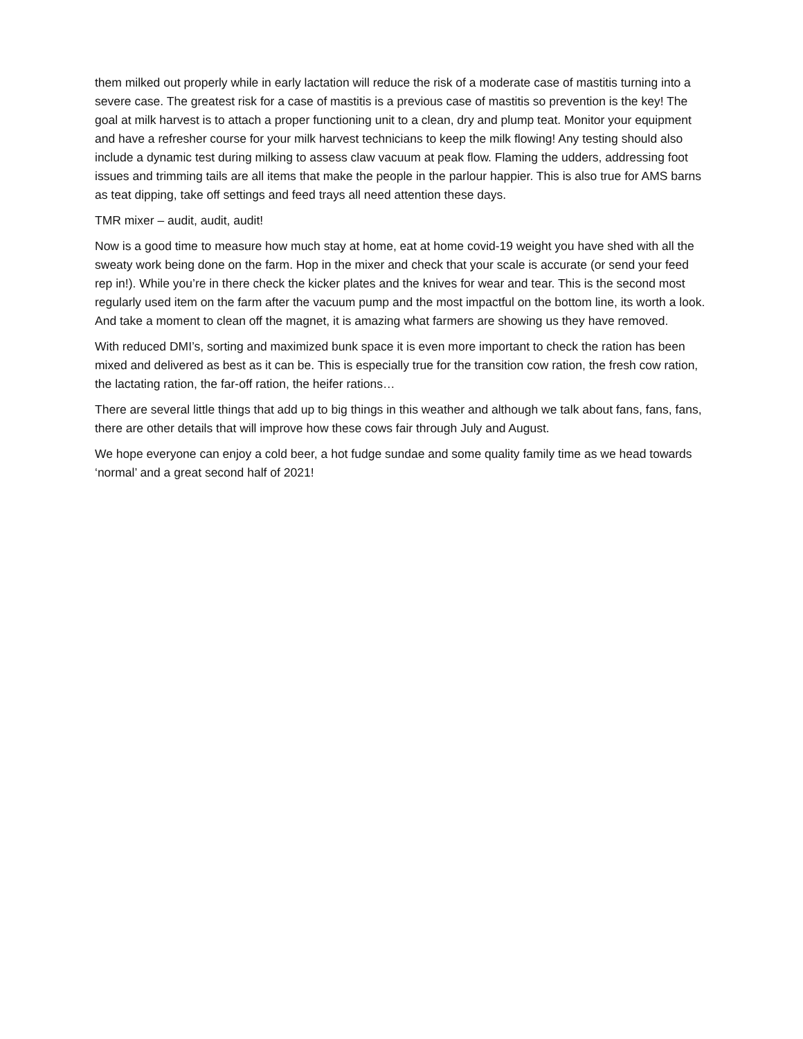them milked out properly while in early lactation will reduce the risk of a moderate case of mastitis turning into a severe case. The greatest risk for a case of mastitis is a previous case of mastitis so prevention is the key! The goal at milk harvest is to attach a proper functioning unit to a clean, dry and plump teat. Monitor your equipment and have a refresher course for your milk harvest technicians to keep the milk flowing! Any testing should also include a dynamic test during milking to assess claw vacuum at peak flow. Flaming the udders, addressing foot issues and trimming tails are all items that make the people in the parlour happier. This is also true for AMS barns as teat dipping, take off settings and feed trays all need attention these days.
TMR mixer – audit, audit, audit!
Now is a good time to measure how much stay at home, eat at home covid-19 weight you have shed with all the sweaty work being done on the farm. Hop in the mixer and check that your scale is accurate (or send your feed rep in!). While you’re in there check the kicker plates and the knives for wear and tear. This is the second most regularly used item on the farm after the vacuum pump and the most impactful on the bottom line, its worth a look. And take a moment to clean off the magnet, it is amazing what farmers are showing us they have removed.
With reduced DMI’s, sorting and maximized bunk space it is even more important to check the ration has been mixed and delivered as best as it can be. This is especially true for the transition cow ration, the fresh cow ration, the lactating ration, the far-off ration, the heifer rations…
There are several little things that add up to big things in this weather and although we talk about fans, fans, fans, there are other details that will improve how these cows fair through July and August.
We hope everyone can enjoy a cold beer, a hot fudge sundae and some quality family time as we head towards ‘normal’ and a great second half of 2021!